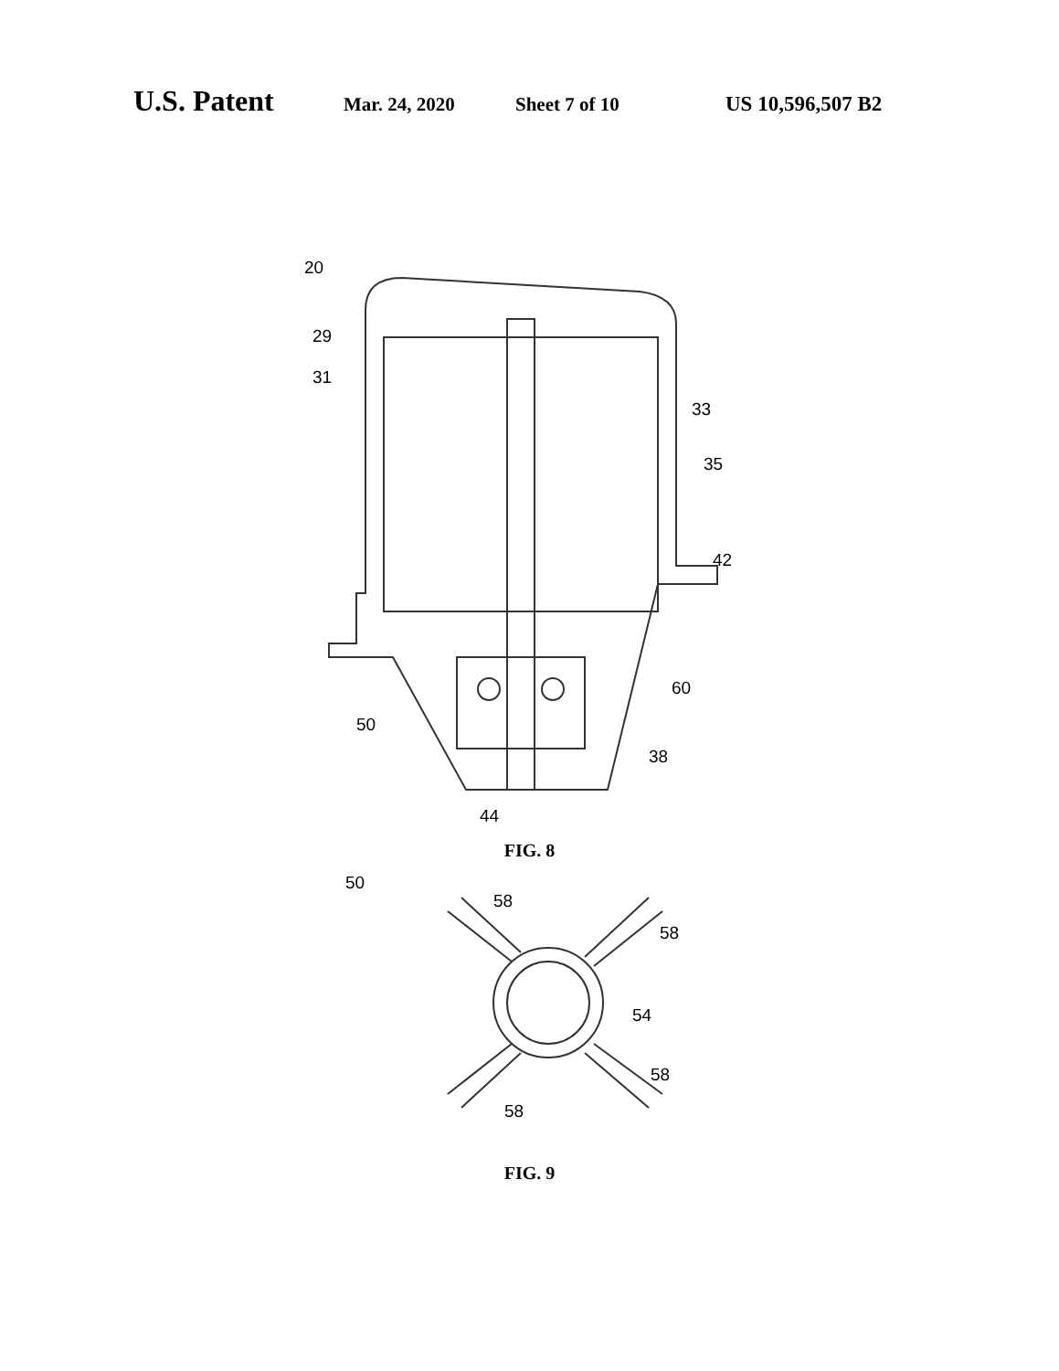U.S. Patent Mar. 24, 2020 Sheet 7 of 10 US 10,596,507 B2
20
29
31
33
35
42
60
50
38
44
FIG. 8
50
58
58
54
58
58
FIG. 9